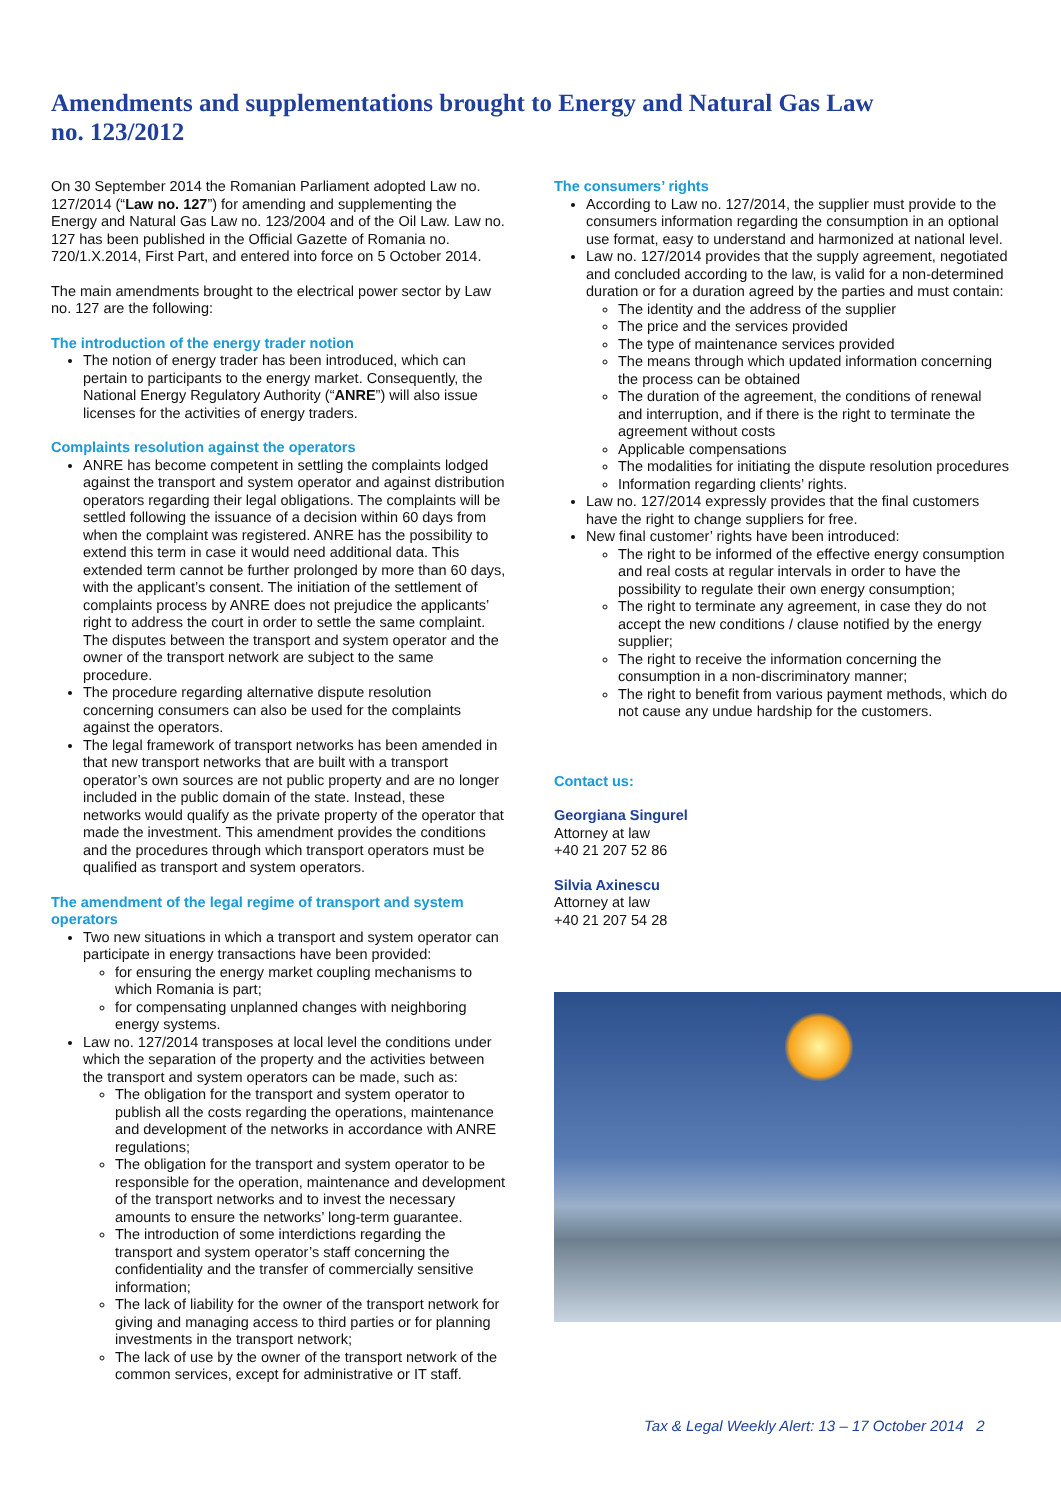Amendments and supplementations brought to Energy and Natural Gas Law no. 123/2012
On 30 September 2014 the Romanian Parliament adopted Law no. 127/2014 (“Law no. 127”) for amending and supplementing the Energy and Natural Gas Law no. 123/2004 and of the Oil Law. Law no. 127 has been published in the Official Gazette of Romania no. 720/1.X.2014, First Part, and entered into force on 5 October 2014.
The main amendments brought to the electrical power sector by Law no. 127 are the following:
The introduction of the energy trader notion
The notion of energy trader has been introduced, which can pertain to participants to the energy market. Consequently, the National Energy Regulatory Authority (“ANRE”) will also issue licenses for the activities of energy traders.
Complaints resolution against the operators
ANRE has become competent in settling the complaints lodged against the transport and system operator and against distribution operators regarding their legal obligations. The complaints will be settled following the issuance of a decision within 60 days from when the complaint was registered. ANRE has the possibility to extend this term in case it would need additional data. This extended term cannot be further prolonged by more than 60 days, with the applicant’s consent. The initiation of the settlement of complaints process by ANRE does not prejudice the applicants’ right to address the court in order to settle the same complaint. The disputes between the transport and system operator and the owner of the transport network are subject to the same procedure.
The procedure regarding alternative dispute resolution concerning consumers can also be used for the complaints against the operators.
The legal framework of transport networks has been amended in that new transport networks that are built with a transport operator’s own sources are not public property and are no longer included in the public domain of the state. Instead, these networks would qualify as the private property of the operator that made the investment. This amendment provides the conditions and the procedures through which transport operators must be qualified as transport and system operators.
The amendment of the legal regime of transport and system operators
Two new situations in which a transport and system operator can participate in energy transactions have been provided:
for ensuring the energy market coupling mechanisms to which Romania is part;
for compensating unplanned changes with neighboring energy systems.
Law no. 127/2014 transposes at local level the conditions under which the separation of the property and the activities between the transport and system operators can be made, such as:
The obligation for the transport and system operator to publish all the costs regarding the operations, maintenance and development of the networks in accordance with ANRE regulations;
The obligation for the transport and system operator to be responsible for the operation, maintenance and development of the transport networks and to invest the necessary amounts to ensure the networks’ long-term guarantee.
The introduction of some interdictions regarding the transport and system operator’s staff concerning the confidentiality and the transfer of commercially sensitive information;
The lack of liability for the owner of the transport network for giving and managing access to third parties or for planning investments in the transport network;
The lack of use by the owner of the transport network of the common services, except for administrative or IT staff.
The consumers’ rights
According to Law no. 127/2014, the supplier must provide to the consumers information regarding the consumption in an optional use format, easy to understand and harmonized at national level.
Law no. 127/2014 provides that the supply agreement, negotiated and concluded according to the law, is valid for a non-determined duration or for a duration agreed by the parties and must contain:
The identity and the address of the supplier
The price and the services provided
The type of maintenance services provided
The means through which updated information concerning the process can be obtained
The duration of the agreement, the conditions of renewal and interruption, and if there is the right to terminate the agreement without costs
Applicable compensations
The modalities for initiating the dispute resolution procedures
Information regarding clients’ rights.
Law no. 127/2014 expressly provides that the final customers have the right to change suppliers for free.
New final customer’ rights have been introduced:
The right to be informed of the effective energy consumption and real costs at regular intervals in order to have the possibility to regulate their own energy consumption;
The right to terminate any agreement, in case they do not accept the new conditions / clause notified by the energy supplier;
The right to receive the information concerning the consumption in a non-discriminatory manner;
The right to benefit from various payment methods, which do not cause any undue hardship for the customers.
Contact us:
Georgiana Singurel
Attorney at law
+40 21 207 52 86
Silvia Axinescu
Attorney at law
+40 21 207 54 28
Tax & Legal Weekly Alert: 13 – 17 October 2014 2